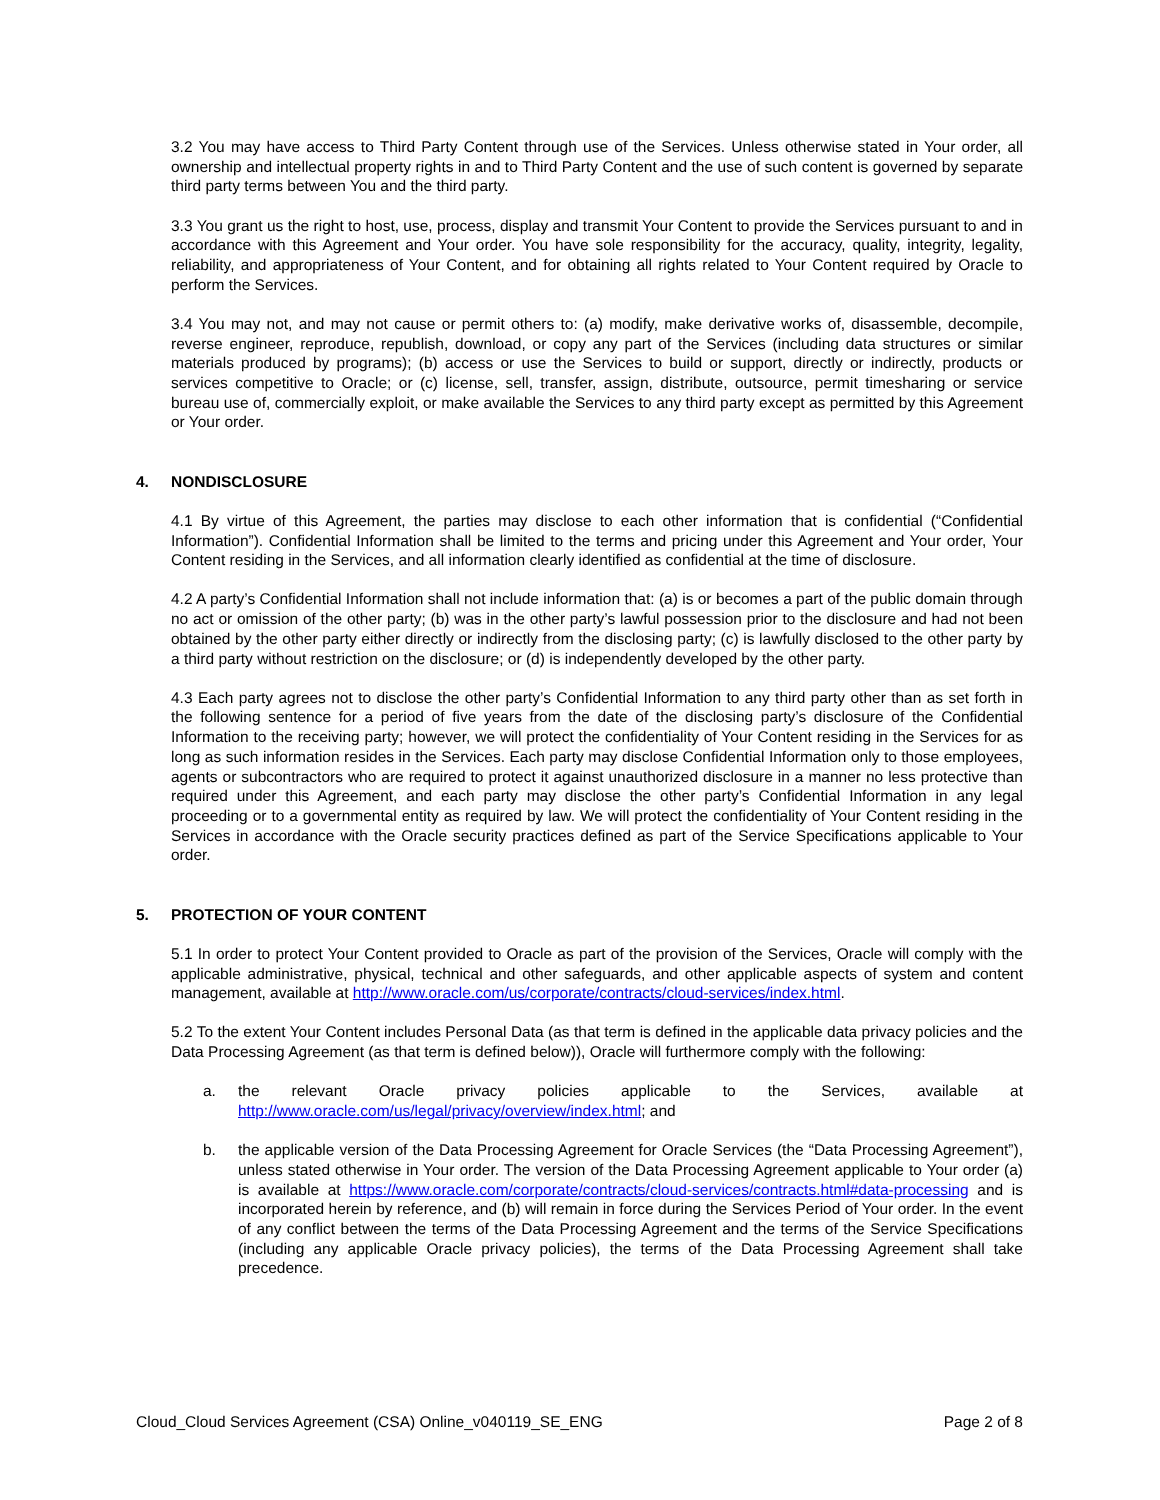3.2 You may have access to Third Party Content through use of the Services. Unless otherwise stated in Your order, all ownership and intellectual property rights in and to Third Party Content and the use of such content is governed by separate third party terms between You and the third party.
3.3 You grant us the right to host, use, process, display and transmit Your Content to provide the Services pursuant to and in accordance with this Agreement and Your order. You have sole responsibility for the accuracy, quality, integrity, legality, reliability, and appropriateness of Your Content, and for obtaining all rights related to Your Content required by Oracle to perform the Services.
3.4 You may not, and may not cause or permit others to: (a) modify, make derivative works of, disassemble, decompile, reverse engineer, reproduce, republish, download, or copy any part of the Services (including data structures or similar materials produced by programs); (b) access or use the Services to build or support, directly or indirectly, products or services competitive to Oracle; or (c) license, sell, transfer, assign, distribute, outsource, permit timesharing or service bureau use of, commercially exploit, or make available the Services to any third party except as permitted by this Agreement or Your order.
4. NONDISCLOSURE
4.1 By virtue of this Agreement, the parties may disclose to each other information that is confidential (“Confidential Information”). Confidential Information shall be limited to the terms and pricing under this Agreement and Your order, Your Content residing in the Services, and all information clearly identified as confidential at the time of disclosure.
4.2 A party’s Confidential Information shall not include information that: (a) is or becomes a part of the public domain through no act or omission of the other party; (b) was in the other party’s lawful possession prior to the disclosure and had not been obtained by the other party either directly or indirectly from the disclosing party; (c) is lawfully disclosed to the other party by a third party without restriction on the disclosure; or (d) is independently developed by the other party.
4.3 Each party agrees not to disclose the other party’s Confidential Information to any third party other than as set forth in the following sentence for a period of five years from the date of the disclosing party’s disclosure of the Confidential Information to the receiving party; however, we will protect the confidentiality of Your Content residing in the Services for as long as such information resides in the Services. Each party may disclose Confidential Information only to those employees, agents or subcontractors who are required to protect it against unauthorized disclosure in a manner no less protective than required under this Agreement, and each party may disclose the other party’s Confidential Information in any legal proceeding or to a governmental entity as required by law. We will protect the confidentiality of Your Content residing in the Services in accordance with the Oracle security practices defined as part of the Service Specifications applicable to Your order.
5. PROTECTION OF YOUR CONTENT
5.1 In order to protect Your Content provided to Oracle as part of the provision of the Services, Oracle will comply with the applicable administrative, physical, technical and other safeguards, and other applicable aspects of system and content management, available at http://www.oracle.com/us/corporate/contracts/cloud-services/index.html.
5.2 To the extent Your Content includes Personal Data (as that term is defined in the applicable data privacy policies and the Data Processing Agreement (as that term is defined below)), Oracle will furthermore comply with the following:
a. the relevant Oracle privacy policies applicable to the Services, available at http://www.oracle.com/us/legal/privacy/overview/index.html; and
b. the applicable version of the Data Processing Agreement for Oracle Services (the “Data Processing Agreement”), unless stated otherwise in Your order. The version of the Data Processing Agreement applicable to Your order (a) is available at https://www.oracle.com/corporate/contracts/cloud-services/contracts.html#data-processing and is incorporated herein by reference, and (b) will remain in force during the Services Period of Your order. In the event of any conflict between the terms of the Data Processing Agreement and the terms of the Service Specifications (including any applicable Oracle privacy policies), the terms of the Data Processing Agreement shall take precedence.
Cloud_Cloud Services Agreement (CSA) Online_v040119_SE_ENG Page 2 of 8